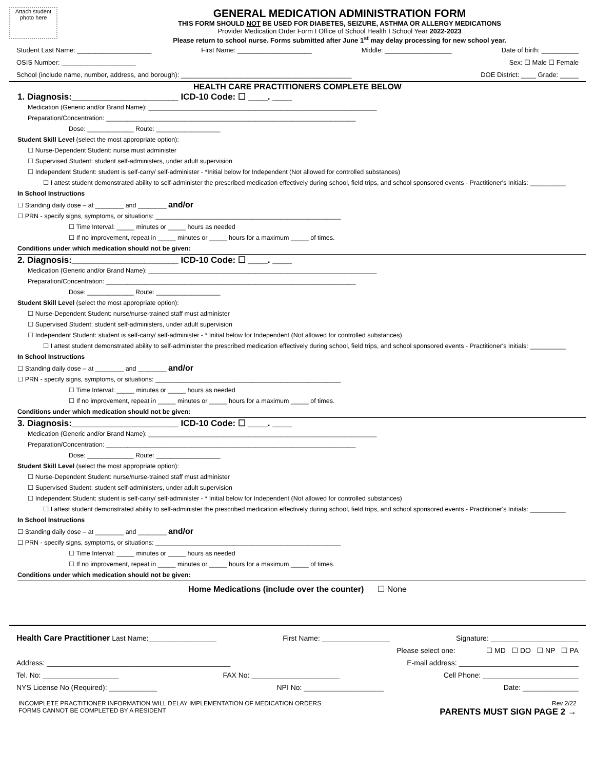Attach student photo here
GENERAL MEDICATION ADMINISTRATION FORM
THIS FORM SHOULD NOT BE USED FOR DIABETES, SEIZURE, ASTHMA OR ALLERGY MEDICATIONS
Provider Medication Order Form I Office of School Health I School Year 2022-2023
Please return to school nurse. Forms submitted after June 1<sup>st</sup> may delay processing for new school year.
Student Last Name: ____________________ First Name: ____________________ Middle: __________________ Date of birth: __________
OSIS Number: ____________________ Sex: ☐ Male ☐ Female
School (include name, number, address, and borough): ______________________________________________ DOE District: ____ Grade: _____
HEALTH CARE PRACTITIONERS COMPLETE BELOW
1. Diagnosis:______________________ ICD-10 Code: ☐ ____. ____
Medication (Generic and/or Brand Name): ________________________________________________________________
Preparation/Concentration: ______________________________________________________________________
Dose: _____________ Route: __________________
Student Skill Level (select the most appropriate option):
☐ Nurse-Dependent Student: nurse must administer
☐ Supervised Student: student self-administers, under adult supervision
☐ Independent Student: student is self-carry/ self-administer - *Initial below for Independent (Not allowed for controlled substances)
☐ I attest student demonstrated ability to self-administer the prescribed medication effectively during school, field trips, and school sponsored events - Practitioner's Initials: __________
In School Instructions
☐ Standing daily dose – at ________ and ________ and/or
☐ PRN - specify signs, symptoms, or situations: ____________________________________________________
☐ Time Interval: _____ minutes or _____ hours as needed
☐ If no improvement, repeat in _____ minutes or _____ hours for a maximum _____ of times.
Conditions under which medication should not be given:
2. Diagnosis:______________________ ICD-10 Code: ☐ ____. ____
Medication (Generic and/or Brand Name): ________________________________________________________________
Preparation/Concentration: ______________________________________________________________________
Dose: _____________ Route: __________________
Student Skill Level (select the most appropriate option):
☐ Nurse-Dependent Student: nurse/nurse-trained staff must administer
☐ Supervised Student: student self-administers, under adult supervision
☐ Independent Student: student is self-carry/ self-administer - * Initial below for Independent (Not allowed for controlled substances)
☐ I attest student demonstrated ability to self-administer the prescribed medication effectively during school, field trips, and school sponsored events - Practitioner's Initials: __________
In School Instructions
☐ Standing daily dose – at ________ and ________ and/or
☐ PRN - specify signs, symptoms, or situations: ____________________________________________________
☐ Time Interval: _____ minutes or _____ hours as needed
☐ If no improvement, repeat in _____ minutes or _____ hours for a maximum _____ of times.
Conditions under which medication should not be given:
3. Diagnosis:______________________ ICD-10 Code: ☐ ____. ____
Medication (Generic and/or Brand Name): ________________________________________________________________
Preparation/Concentration: ______________________________________________________________________
Dose: _____________ Route: __________________
Student Skill Level (select the most appropriate option):
☐ Nurse-Dependent Student: nurse/nurse-trained staff must administer
☐ Supervised Student: student self-administers, under adult supervision
☐ Independent Student: student is self-carry/ self-administer - * Initial below for Independent (Not allowed for controlled substances)
☐ I attest student demonstrated ability to self-administer the prescribed medication effectively during school, field trips, and school sponsored events - Practitioner's Initials: __________
In School Instructions
☐ Standing daily dose – at ________ and ________ and/or
☐ PRN - specify signs, symptoms, or situations: ____________________________________________________
☐ Time Interval: _____ minutes or _____ hours as needed
☐ If no improvement, repeat in _____ minutes or _____ hours for a maximum _____ of times.
Conditions under which medication should not be given:
Home Medications (include over the counter) ☐ None
Health Care Practitioner Last Name:_________________ First Name: _________________ Signature: ______________________
Please select one: ☐ MD ☐ DO ☐ NP ☐ PA
Address: ______________________________________________ E-mail address: ______________________________
Tel. No: ___________________ FAX No: ______________________ Cell Phone: ________________________
NYS License No (Required): ____________ NPI No: ____________________ Date: ______________
INCOMPLETE PRACTITIONER INFORMATION WILL DELAY IMPLEMENTATION OF MEDICATION ORDERS Rev 2/22
FORMS CANNOT BE COMPLETED BY A RESIDENT PARENTS MUST SIGN PAGE 2 →